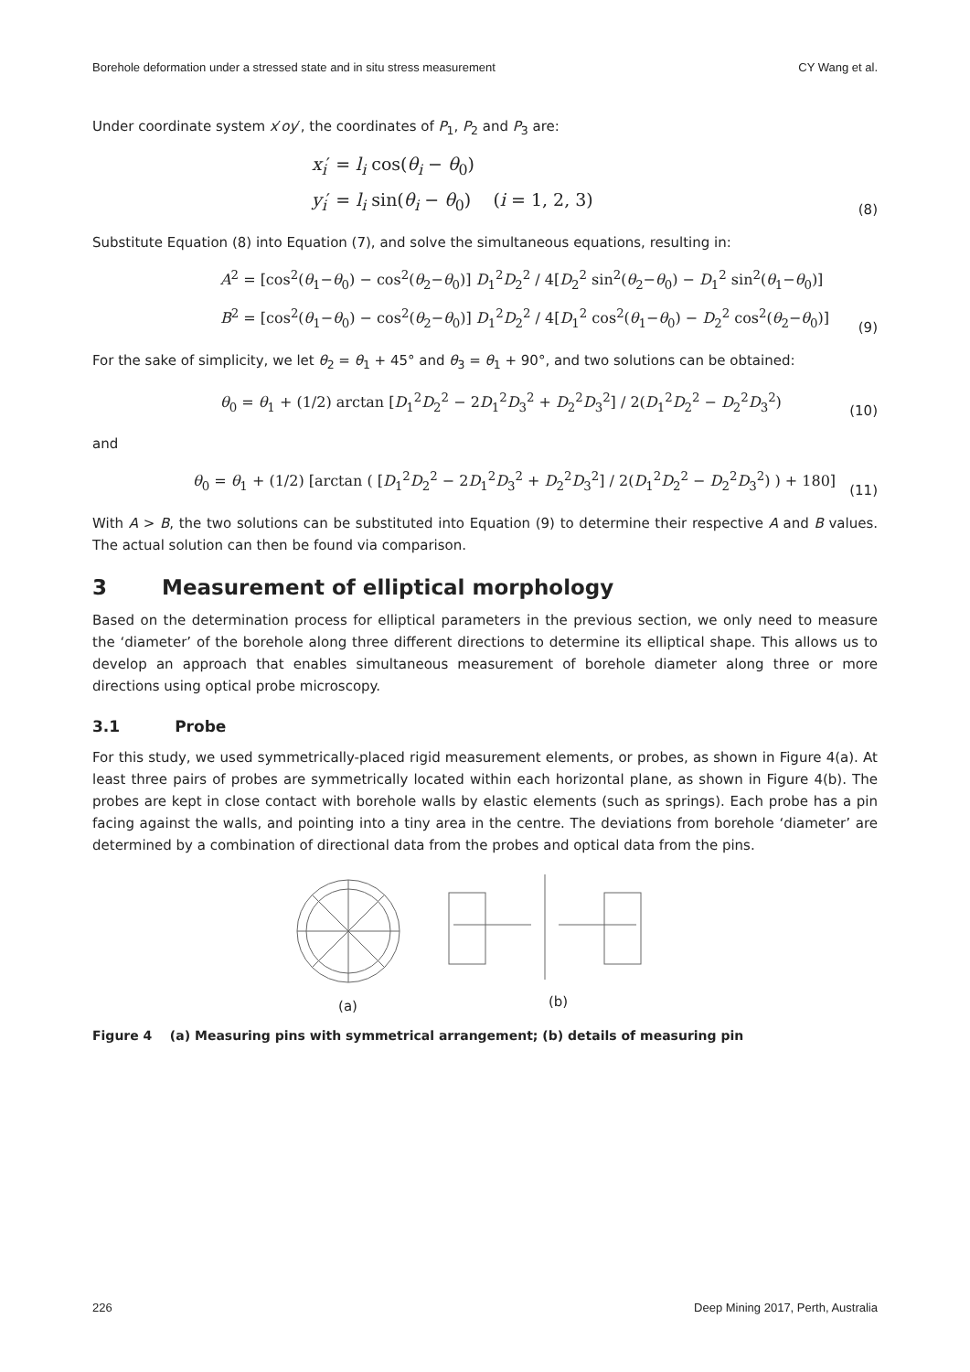Borehole deformation under a stressed state and in situ stress measurement CY Wang et al.
Under coordinate system x′oy′, the coordinates of P<sub>1</sub>, P<sub>2</sub> and P<sub>3</sub> are:
x<sub>i</sub>′ = l<sub>i</sub> cos(θ<sub>i</sub> − θ<sub>0</sub>)
y<sub>i</sub>′ = l<sub>i</sub> sin(θ<sub>i</sub> − θ<sub>0</sub>) (i = 1, 2, 3)
(8)
Substitute Equation (8) into Equation (7), and solve the simultaneous equations, resulting in:
A<sup>2</sup> = [cos<sup>2</sup>(θ<sub>1</sub>−θ<sub>0</sub>) − cos<sup>2</sup>(θ<sub>2</sub>−θ<sub>0</sub>)] D<sub>1</sub><sup>2</sup>D<sub>2</sub><sup>2</sup> / 4[D<sub>2</sub><sup>2</sup> sin<sup>2</sup>(θ<sub>2</sub>−θ<sub>0</sub>) − D<sub>1</sub><sup>2</sup> sin<sup>2</sup>(θ<sub>1</sub>−θ<sub>0</sub>)]
B<sup>2</sup> = [cos<sup>2</sup>(θ<sub>1</sub>−θ<sub>0</sub>) − cos<sup>2</sup>(θ<sub>2</sub>−θ<sub>0</sub>)] D<sub>1</sub><sup>2</sup>D<sub>2</sub><sup>2</sup> / 4[D<sub>1</sub><sup>2</sup> cos<sup>2</sup>(θ<sub>1</sub>−θ<sub>0</sub>) − D<sub>2</sub><sup>2</sup> cos<sup>2</sup>(θ<sub>2</sub>−θ<sub>0</sub>)]
(9)
For the sake of simplicity, we let θ<sub>2</sub> = θ<sub>1</sub> + 45° and θ<sub>3</sub> = θ<sub>1</sub> + 90°, and two solutions can be obtained:
θ<sub>0</sub> = θ<sub>1</sub> + (1/2) arctan [D<sub>1</sub><sup>2</sup>D<sub>2</sub><sup>2</sup> − 2D<sub>1</sub><sup>2</sup>D<sub>3</sub><sup>2</sup> + D<sub>2</sub><sup>2</sup>D<sub>3</sub><sup>2</sup>] / 2(D<sub>1</sub><sup>2</sup>D<sub>2</sub><sup>2</sup> − D<sub>2</sub><sup>2</sup>D<sub>3</sub><sup>2</sup>)
(10)
and
θ<sub>0</sub> = θ<sub>1</sub> + (1/2) [arctan ( [D<sub>1</sub><sup>2</sup>D<sub>2</sub><sup>2</sup> − 2D<sub>1</sub><sup>2</sup>D<sub>3</sub><sup>2</sup> + D<sub>2</sub><sup>2</sup>D<sub>3</sub><sup>2</sup>] / 2(D<sub>1</sub><sup>2</sup>D<sub>2</sub><sup>2</sup> − D<sub>2</sub><sup>2</sup>D<sub>3</sub><sup>2</sup>) ) + 180]
(11)
With A > B, the two solutions can be substituted into Equation (9) to determine their respective A and B values. The actual solution can then be found via comparison.
3 Measurement of elliptical morphology
Based on the determination process for elliptical parameters in the previous section, we only need to measure the ‘diameter’ of the borehole along three different directions to determine its elliptical shape. This allows us to develop an approach that enables simultaneous measurement of borehole diameter along three or more directions using optical probe microscopy.
3.1 Probe
For this study, we used symmetrically-placed rigid measurement elements, or probes, as shown in Figure 4(a). At least three pairs of probes are symmetrically located within each horizontal plane, as shown in Figure 4(b). The probes are kept in close contact with borehole walls by elastic elements (such as springs). Each probe has a pin facing against the walls, and pointing into a tiny area in the centre. The deviations from borehole ‘diameter’ are determined by a combination of directional data from the probes and optical data from the pins.
(a) (b)
Figure 4 (a) Measuring pins with symmetrical arrangement; (b) details of measuring pin
226 Deep Mining 2017, Perth, Australia